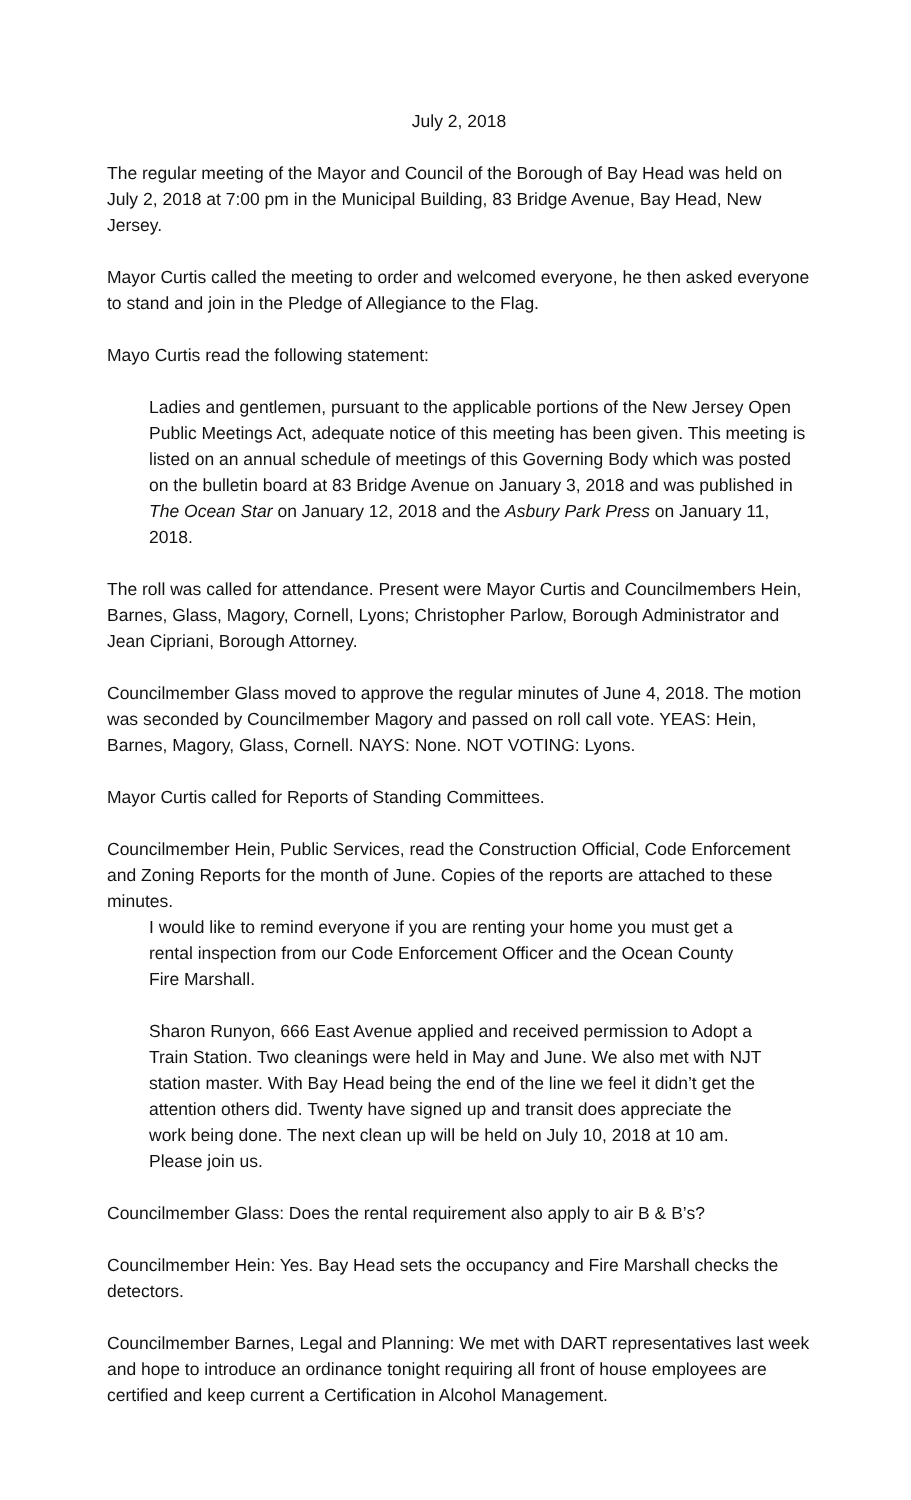July 2, 2018
The regular meeting of the Mayor and Council of the Borough of Bay Head was held on July 2, 2018 at 7:00 pm in the Municipal Building, 83 Bridge Avenue, Bay Head, New Jersey.
Mayor Curtis called the meeting to order and welcomed everyone, he then asked everyone to stand and join in the Pledge of Allegiance to the Flag.
Mayo Curtis read the following statement:
Ladies and gentlemen, pursuant to the applicable portions of the New Jersey Open Public Meetings Act, adequate notice of this meeting has been given. This meeting is listed on an annual schedule of meetings of this Governing Body which was posted on the bulletin board at 83 Bridge Avenue on January 3, 2018 and was published in The Ocean Star on January 12, 2018 and the Asbury Park Press on January 11, 2018.
The roll was called for attendance. Present were Mayor Curtis and Councilmembers Hein, Barnes, Glass, Magory, Cornell, Lyons; Christopher Parlow, Borough Administrator and Jean Cipriani, Borough Attorney.
Councilmember Glass moved to approve the regular minutes of June 4, 2018. The motion was seconded by Councilmember Magory and passed on roll call vote. YEAS: Hein, Barnes, Magory, Glass, Cornell. NAYS: None. NOT VOTING: Lyons.
Mayor Curtis called for Reports of Standing Committees.
Councilmember Hein, Public Services, read the Construction Official, Code Enforcement and Zoning Reports for the month of June. Copies of the reports are attached to these minutes.
I would like to remind everyone if you are renting your home you must get a rental inspection from our Code Enforcement Officer and the Ocean County Fire Marshall.
Sharon Runyon, 666 East Avenue applied and received permission to Adopt a Train Station. Two cleanings were held in May and June. We also met with NJT station master. With Bay Head being the end of the line we feel it didn’t get the attention others did. Twenty have signed up and transit does appreciate the work being done. The next clean up will be held on July 10, 2018 at 10 am. Please join us.
Councilmember Glass: Does the rental requirement also apply to air B & B’s?
Councilmember Hein: Yes. Bay Head sets the occupancy and Fire Marshall checks the detectors.
Councilmember Barnes, Legal and Planning: We met with DART representatives last week and hope to introduce an ordinance tonight requiring all front of house employees are certified and keep current a Certification in Alcohol Management.